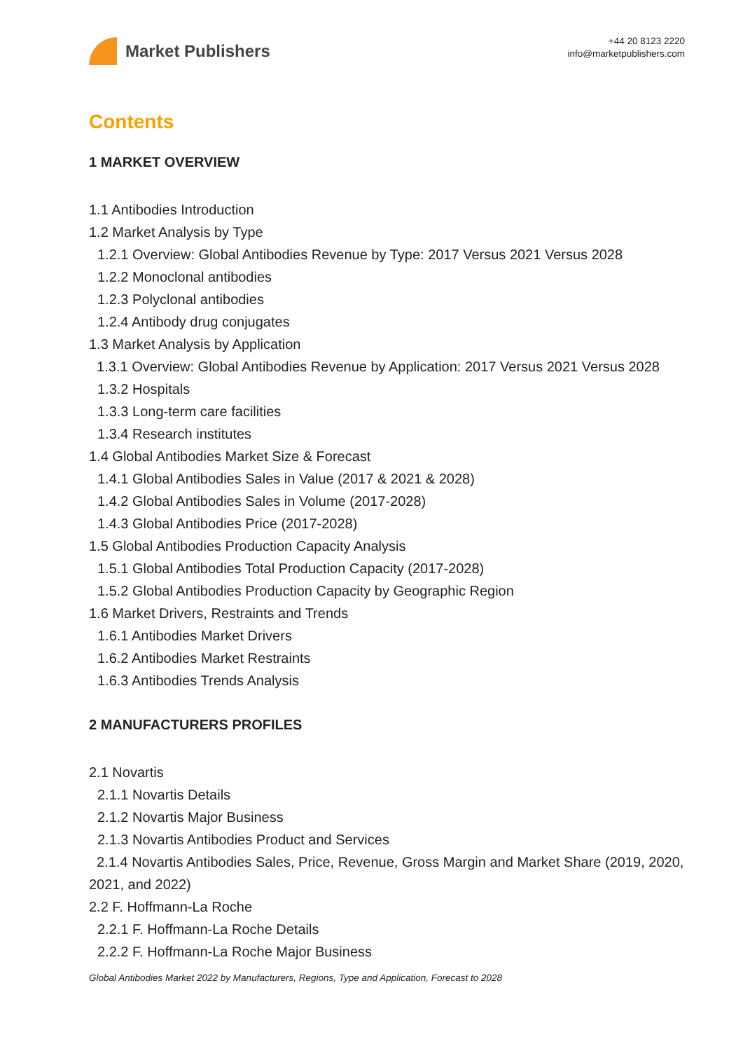Market Publishers
+44 20 8123 2220
info@marketpublishers.com
Contents
1 MARKET OVERVIEW
1.1 Antibodies Introduction
1.2 Market Analysis by Type
1.2.1 Overview: Global Antibodies Revenue by Type: 2017 Versus 2021 Versus 2028
1.2.2 Monoclonal antibodies
1.2.3 Polyclonal antibodies
1.2.4 Antibody drug conjugates
1.3 Market Analysis by Application
1.3.1 Overview: Global Antibodies Revenue by Application: 2017 Versus 2021 Versus 2028
1.3.2 Hospitals
1.3.3 Long-term care facilities
1.3.4 Research institutes
1.4 Global Antibodies Market Size & Forecast
1.4.1 Global Antibodies Sales in Value (2017 & 2021 & 2028)
1.4.2 Global Antibodies Sales in Volume (2017-2028)
1.4.3 Global Antibodies Price (2017-2028)
1.5 Global Antibodies Production Capacity Analysis
1.5.1 Global Antibodies Total Production Capacity (2017-2028)
1.5.2 Global Antibodies Production Capacity by Geographic Region
1.6 Market Drivers, Restraints and Trends
1.6.1 Antibodies Market Drivers
1.6.2 Antibodies Market Restraints
1.6.3 Antibodies Trends Analysis
2 MANUFACTURERS PROFILES
2.1 Novartis
2.1.1 Novartis Details
2.1.2 Novartis Major Business
2.1.3 Novartis Antibodies Product and Services
2.1.4 Novartis Antibodies Sales, Price, Revenue, Gross Margin and Market Share (2019, 2020, 2021, and 2022)
2.2 F. Hoffmann-La Roche
2.2.1 F. Hoffmann-La Roche Details
2.2.2 F. Hoffmann-La Roche Major Business
Global Antibodies Market 2022 by Manufacturers, Regions, Type and Application, Forecast to 2028